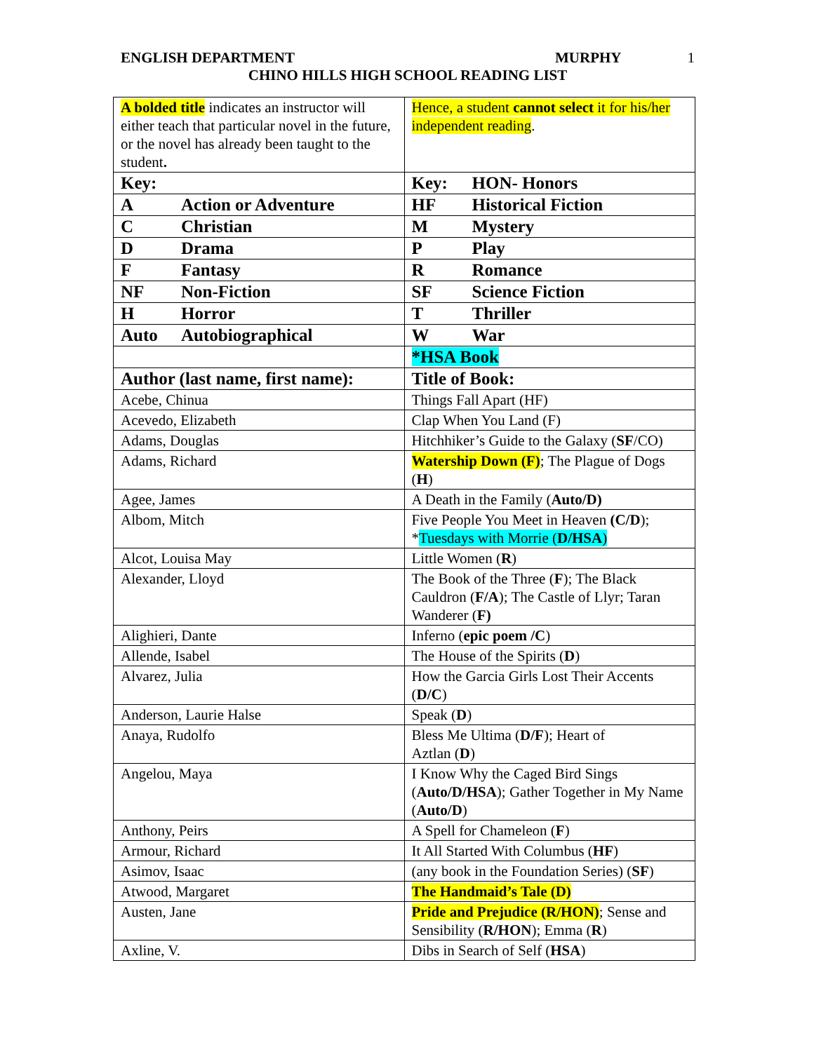ENGLISH DEPARTMENT MURPHY 1
CHINO HILLS HIGH SCHOOL READING LIST
| A bolded title indicates an instructor will either teach that particular novel in the future, or the novel has already been taught to the student . | Hence, a student cannot select it for his/her independent reading . |
| Key: | Key: HON- Honors |
| A Action or Adventure | HF Historical Fiction |
| C Christian | M Mystery |
| D Drama | P Play |
| F Fantasy | R Romance |
| NF Non-Fiction | SF Science Fiction |
| H Horror | T Thriller |
| Auto Autobiographical | W War |
| | *HSA Book |
| Author (last name, first name): | Title of Book: |
| Acebe, Chinua | Things Fall Apart (HF) |
| Acevedo, Elizabeth | Clap When You Land (F) |
| Adams, Douglas | Hitchhiker’s Guide to the Galaxy ( SF /CO) |
| Adams, Richard | Watership Down (F) ; The Plague of Dogs ( H ) |
| Agee, James | A Death in the Family ( Auto/D) |
| Albom, Mitch | Five People You Meet in Heaven (C/D ); * Tuesdays with Morrie ( D/HSA ) |
| Alcot, Louisa May | Little Women ( R ) |
| Alexander, Lloyd | The Book of the Three ( F ); The Black Cauldron ( F/A ); The Castle of Llyr; Taran Wanderer ( F) |
| Alighieri, Dante | Inferno ( epic poem /C ) |
| Allende, Isabel | The House of the Spirits ( D ) |
| Alvarez, Julia | How the Garcia Girls Lost Their Accents ( D/C ) |
| Anderson, Laurie Halse | Speak ( D ) |
| Anaya, Rudolfo | Bless Me Ultima ( D/F ); Heart of Aztlan ( D ) |
| Angelou, Maya | I Know Why the Caged Bird Sings ( Auto/D/HSA ); Gather Together in My Name ( Auto/D ) |
| Anthony, Peirs | A Spell for Chameleon ( F ) |
| Armour, Richard | It All Started With Columbus ( HF ) |
| Asimov, Isaac | (any book in the Foundation Series) ( SF ) |
| Atwood, Margaret | The Handmaid’s Tale (D) |
| Austen, Jane | Pride and Prejudice (R/HON) ; Sense and Sensibility ( R/HON ); Emma ( R ) |
| Axline, V. | Dibs in Search of Self ( HSA ) |